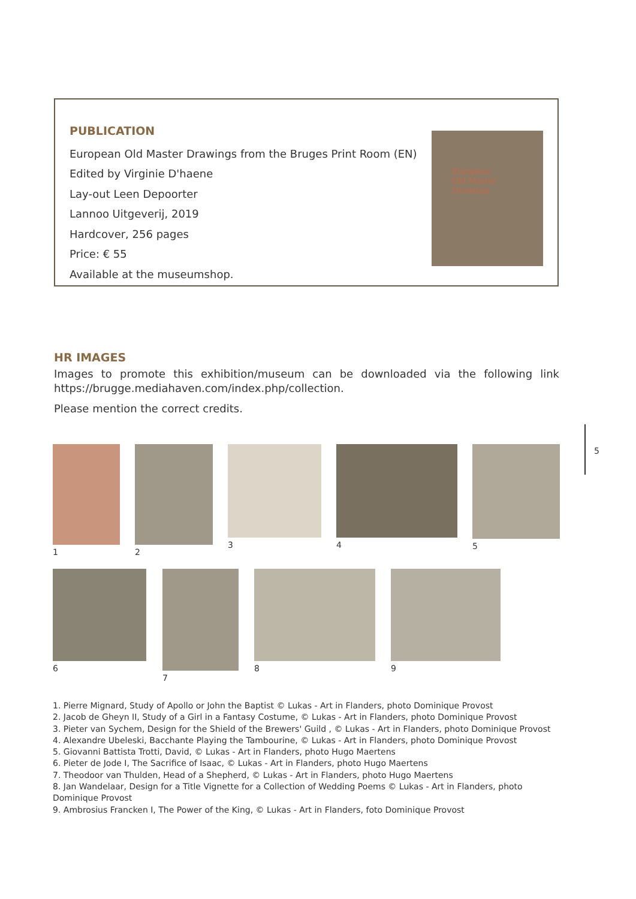PUBLICATION
European Old Master Drawings from the Bruges Print Room (EN)
Edited by Virginie D'haene
Lay-out Leen Depoorter
Lannoo Uitgeverij, 2019
Hardcover, 256 pages
Price: € 55
Available at the museumshop.
European
Old Master
Drawings
HR IMAGES
Images to promote this exhibition/museum can be downloaded via the following link https://brugge.mediahaven.com/index.php/collection.
Please mention the correct credits.
5
1 2 3 4 5
6 7 8 9
1. Pierre Mignard, Study of Apollo or John the Baptist © Lukas - Art in Flanders, photo Dominique Provost
2. Jacob de Gheyn II, Study of a Girl in a Fantasy Costume, © Lukas - Art in Flanders, photo Dominique Provost
3. Pieter van Sychem, Design for the Shield of the Brewers' Guild , © Lukas - Art in Flanders, photo Dominique Provost
4. Alexandre Ubeleski, Bacchante Playing the Tambourine, © Lukas - Art in Flanders, photo Dominique Provost
5. Giovanni Battista Trotti, David, © Lukas - Art in Flanders, photo Hugo Maertens
6. Pieter de Jode I, The Sacrifice of Isaac, © Lukas - Art in Flanders, photo Hugo Maertens
7. Theodoor van Thulden, Head of a Shepherd, © Lukas - Art in Flanders, photo Hugo Maertens
8. Jan Wandelaar, Design for a Title Vignette for a Collection of Wedding Poems © Lukas - Art in Flanders, photo Dominique Provost
9. Ambrosius Francken I, The Power of the King, © Lukas - Art in Flanders, foto Dominique Provost